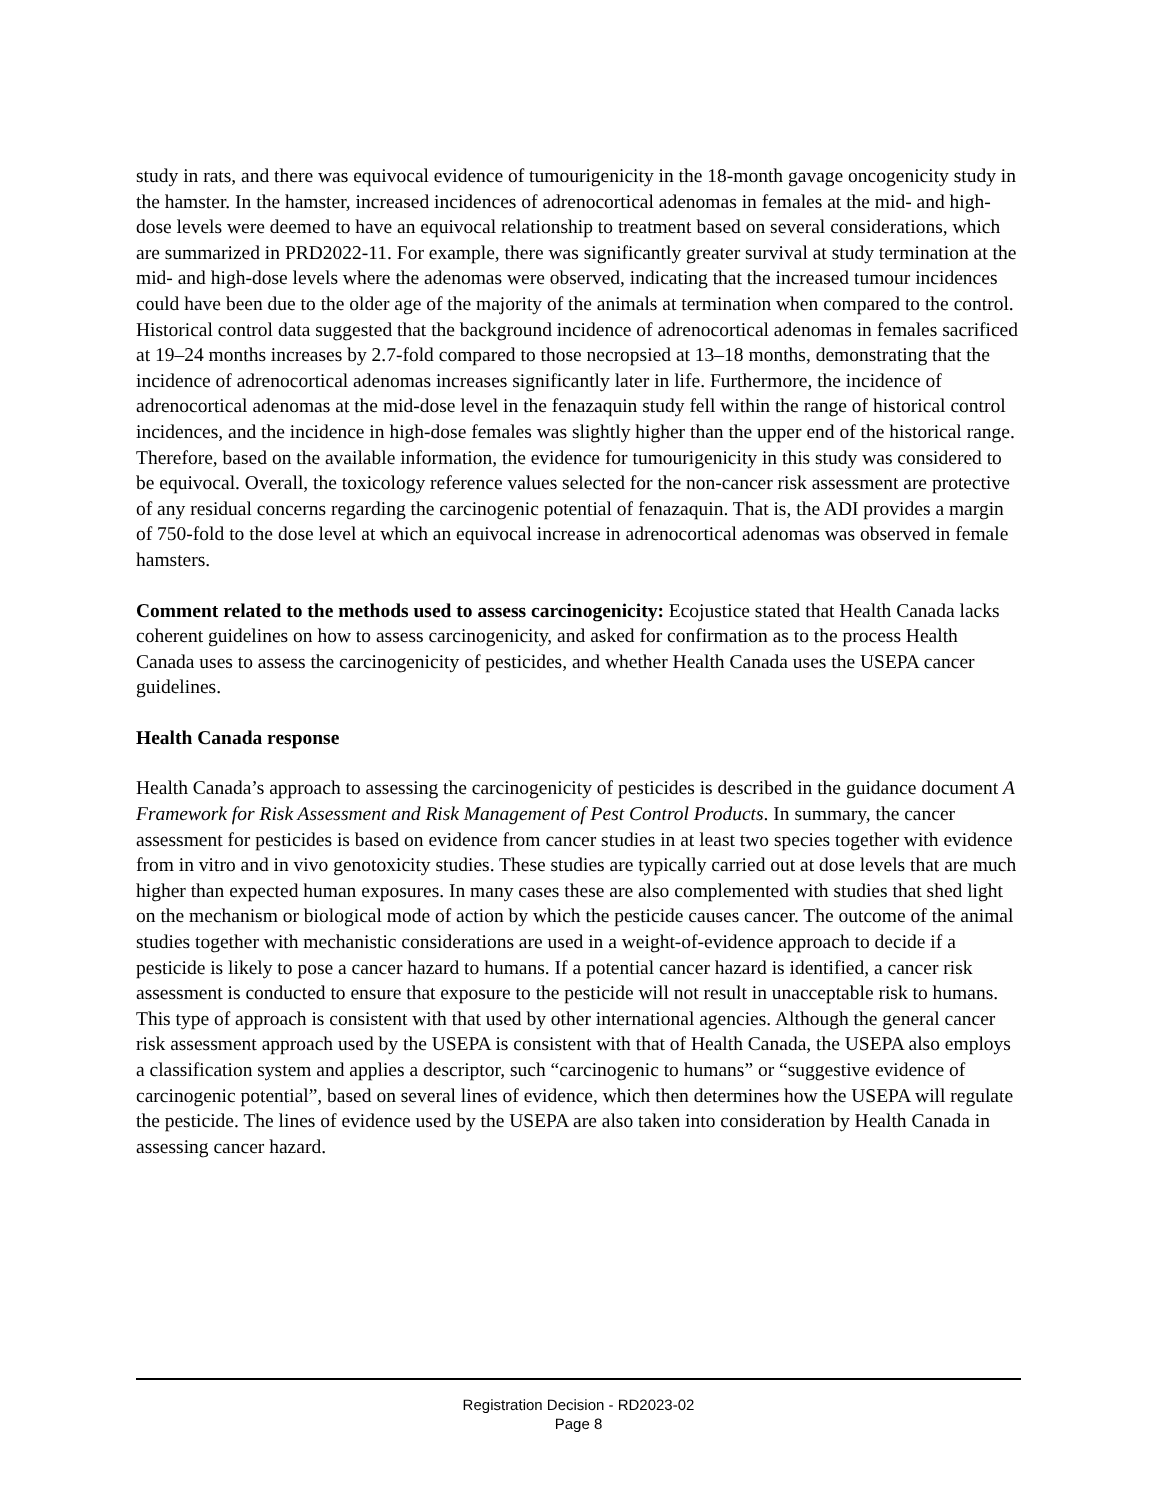study in rats, and there was equivocal evidence of tumourigenicity in the 18-month gavage oncogenicity study in the hamster. In the hamster, increased incidences of adrenocortical adenomas in females at the mid- and high-dose levels were deemed to have an equivocal relationship to treatment based on several considerations, which are summarized in PRD2022-11. For example, there was significantly greater survival at study termination at the mid- and high-dose levels where the adenomas were observed, indicating that the increased tumour incidences could have been due to the older age of the majority of the animals at termination when compared to the control. Historical control data suggested that the background incidence of adrenocortical adenomas in females sacrificed at 19–24 months increases by 2.7-fold compared to those necropsied at 13–18 months, demonstrating that the incidence of adrenocortical adenomas increases significantly later in life. Furthermore, the incidence of adrenocortical adenomas at the mid-dose level in the fenazaquin study fell within the range of historical control incidences, and the incidence in high-dose females was slightly higher than the upper end of the historical range. Therefore, based on the available information, the evidence for tumourigenicity in this study was considered to be equivocal. Overall, the toxicology reference values selected for the non-cancer risk assessment are protective of any residual concerns regarding the carcinogenic potential of fenazaquin. That is, the ADI provides a margin of 750-fold to the dose level at which an equivocal increase in adrenocortical adenomas was observed in female hamsters.
Comment related to the methods used to assess carcinogenicity: Ecojustice stated that Health Canada lacks coherent guidelines on how to assess carcinogenicity, and asked for confirmation as to the process Health Canada uses to assess the carcinogenicity of pesticides, and whether Health Canada uses the USEPA cancer guidelines.
Health Canada response
Health Canada’s approach to assessing the carcinogenicity of pesticides is described in the guidance document A Framework for Risk Assessment and Risk Management of Pest Control Products. In summary, the cancer assessment for pesticides is based on evidence from cancer studies in at least two species together with evidence from in vitro and in vivo genotoxicity studies. These studies are typically carried out at dose levels that are much higher than expected human exposures. In many cases these are also complemented with studies that shed light on the mechanism or biological mode of action by which the pesticide causes cancer. The outcome of the animal studies together with mechanistic considerations are used in a weight-of-evidence approach to decide if a pesticide is likely to pose a cancer hazard to humans. If a potential cancer hazard is identified, a cancer risk assessment is conducted to ensure that exposure to the pesticide will not result in unacceptable risk to humans. This type of approach is consistent with that used by other international agencies. Although the general cancer risk assessment approach used by the USEPA is consistent with that of Health Canada, the USEPA also employs a classification system and applies a descriptor, such “carcinogenic to humans” or “suggestive evidence of carcinogenic potential”, based on several lines of evidence, which then determines how the USEPA will regulate the pesticide. The lines of evidence used by the USEPA are also taken into consideration by Health Canada in assessing cancer hazard.
Registration Decision - RD2023-02
Page 8